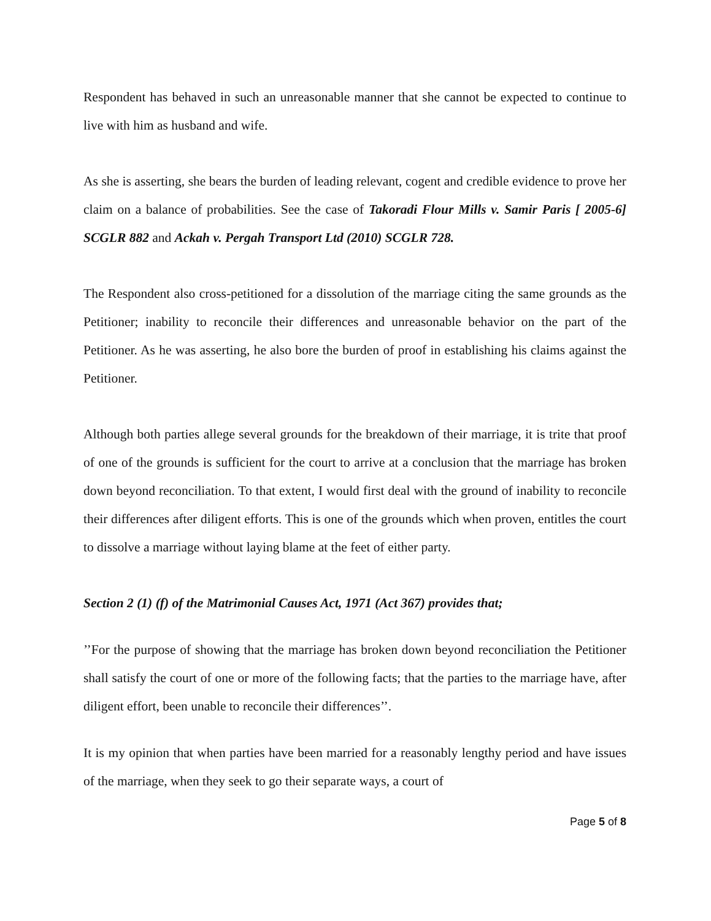Respondent has behaved in such an unreasonable manner that she cannot be expected to continue to live with him as husband and wife.
As she is asserting, she bears the burden of leading relevant, cogent and credible evidence to prove her claim on a balance of probabilities. See the case of Takoradi Flour Mills v. Samir Paris [ 2005-6] SCGLR 882 and Ackah v. Pergah Transport Ltd (2010) SCGLR 728.
The Respondent also cross-petitioned for a dissolution of the marriage citing the same grounds as the Petitioner; inability to reconcile their differences and unreasonable behavior on the part of the Petitioner. As he was asserting, he also bore the burden of proof in establishing his claims against the Petitioner.
Although both parties allege several grounds for the breakdown of their marriage, it is trite that proof of one of the grounds is sufficient for the court to arrive at a conclusion that the marriage has broken down beyond reconciliation. To that extent, I would first deal with the ground of inability to reconcile their differences after diligent efforts. This is one of the grounds which when proven, entitles the court to dissolve a marriage without laying blame at the feet of either party.
Section 2 (1) (f) of the Matrimonial Causes Act, 1971 (Act 367) provides that;
’’For the purpose of showing that the marriage has broken down beyond reconciliation the Petitioner shall satisfy the court of one or more of the following facts; that the parties to the marriage have, after diligent effort, been unable to reconcile their differences’’.
It is my opinion that when parties have been married for a reasonably lengthy period and have issues of the marriage, when they seek to go their separate ways, a court of
Page 5 of 8